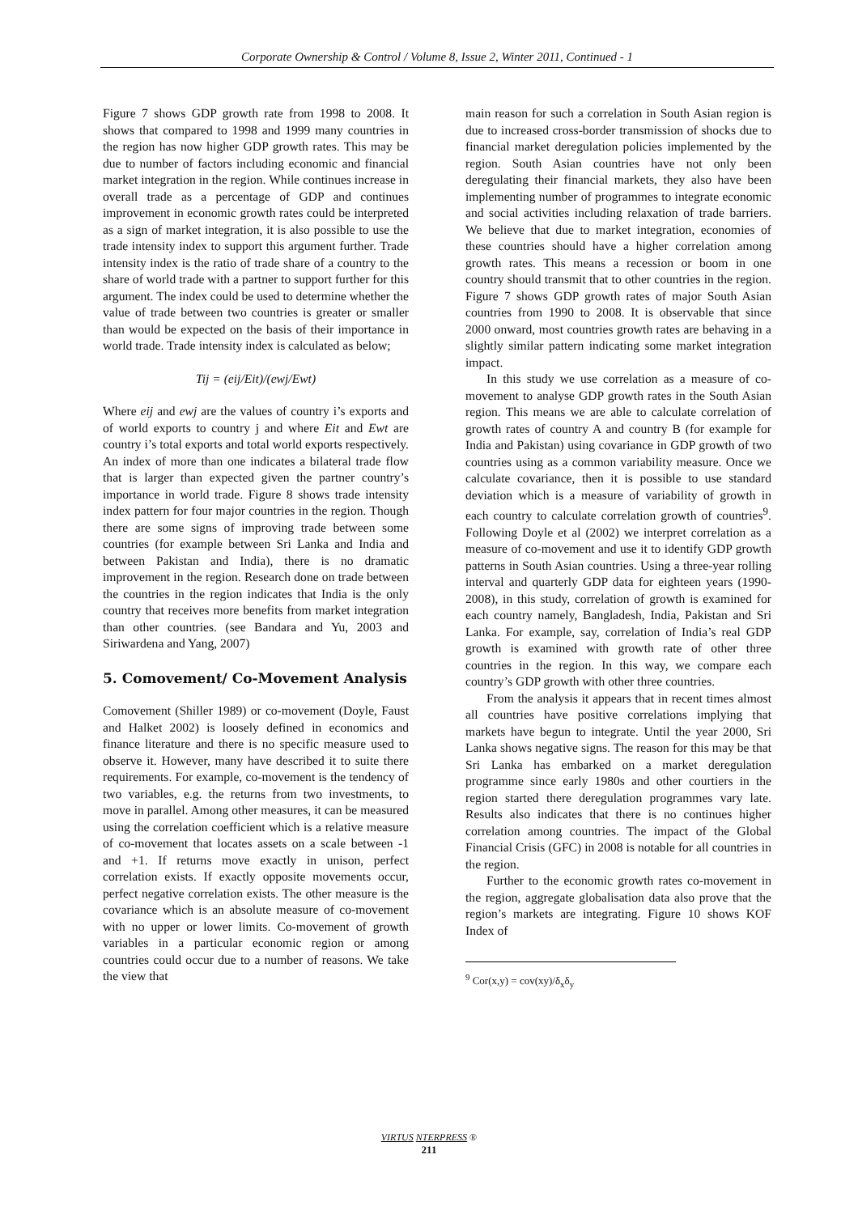Corporate Ownership & Control / Volume 8, Issue 2, Winter 2011, Continued - 1
Figure 7 shows GDP growth rate from 1998 to 2008. It shows that compared to 1998 and 1999 many countries in the region has now higher GDP growth rates. This may be due to number of factors including economic and financial market integration in the region. While continues increase in overall trade as a percentage of GDP and continues improvement in economic growth rates could be interpreted as a sign of market integration, it is also possible to use the trade intensity index to support this argument further. Trade intensity index is the ratio of trade share of a country to the share of world trade with a partner to support further for this argument. The index could be used to determine whether the value of trade between two countries is greater or smaller than would be expected on the basis of their importance in world trade. Trade intensity index is calculated as below;
Tij = (eij/Eit)/(ewj/Ewt)
Where eij and ewj are the values of country i’s exports and of world exports to country j and where Eit and Ewt are country i’s total exports and total world exports respectively. An index of more than one indicates a bilateral trade flow that is larger than expected given the partner country’s importance in world trade. Figure 8 shows trade intensity index pattern for four major countries in the region. Though there are some signs of improving trade between some countries (for example between Sri Lanka and India and between Pakistan and India), there is no dramatic improvement in the region. Research done on trade between the countries in the region indicates that India is the only country that receives more benefits from market integration than other countries. (see Bandara and Yu, 2003 and Siriwardena and Yang, 2007)
5. Comovement/ Co-Movement Analysis
Comovement (Shiller 1989) or co-movement (Doyle, Faust and Halket 2002) is loosely defined in economics and finance literature and there is no specific measure used to observe it. However, many have described it to suite there requirements. For example, co-movement is the tendency of two variables, e.g. the returns from two investments, to move in parallel. Among other measures, it can be measured using the correlation coefficient which is a relative measure of co-movement that locates assets on a scale between -1 and +1. If returns move exactly in unison, perfect correlation exists. If exactly opposite movements occur, perfect negative correlation exists. The other measure is the covariance which is an absolute measure of co-movement with no upper or lower limits. Co-movement of growth variables in a particular economic region or among countries could occur due to a number of reasons. We take the view that
main reason for such a correlation in South Asian region is due to increased cross-border transmission of shocks due to financial market deregulation policies implemented by the region. South Asian countries have not only been deregulating their financial markets, they also have been implementing number of programmes to integrate economic and social activities including relaxation of trade barriers. We believe that due to market integration, economies of these countries should have a higher correlation among growth rates. This means a recession or boom in one country should transmit that to other countries in the region. Figure 7 shows GDP growth rates of major South Asian countries from 1990 to 2008. It is observable that since 2000 onward, most countries growth rates are behaving in a slightly similar pattern indicating some market integration impact.
In this study we use correlation as a measure of co-movement to analyse GDP growth rates in the South Asian region. This means we are able to calculate correlation of growth rates of country A and country B (for example for India and Pakistan) using covariance in GDP growth of two countries using as a common variability measure. Once we calculate covariance, then it is possible to use standard deviation which is a measure of variability of growth in each country to calculate correlation growth of countries<sup>9</sup>. Following Doyle et al (2002) we interpret correlation as a measure of co-movement and use it to identify GDP growth patterns in South Asian countries. Using a three-year rolling interval and quarterly GDP data for eighteen years (1990-2008), in this study, correlation of growth is examined for each country namely, Bangladesh, India, Pakistan and Sri Lanka. For example, say, correlation of India’s real GDP growth is examined with growth rate of other three countries in the region. In this way, we compare each country’s GDP growth with other three countries.
From the analysis it appears that in recent times almost all countries have positive correlations implying that markets have begun to integrate. Until the year 2000, Sri Lanka shows negative signs. The reason for this may be that Sri Lanka has embarked on a market deregulation programme since early 1980s and other courtiers in the region started there deregulation programmes vary late. Results also indicates that there is no continues higher correlation among countries. The impact of the Global Financial Crisis (GFC) in 2008 is notable for all countries in the region.
Further to the economic growth rates co-movement in the region, aggregate globalisation data also prove that the region’s markets are integrating. Figure 10 shows KOF Index of
<sup>9</sup> Cor(x,y) = cov(xy)/δ<sub>x</sub>δ<sub>y</sub>
VIRTUS NTERPRESS ®
211